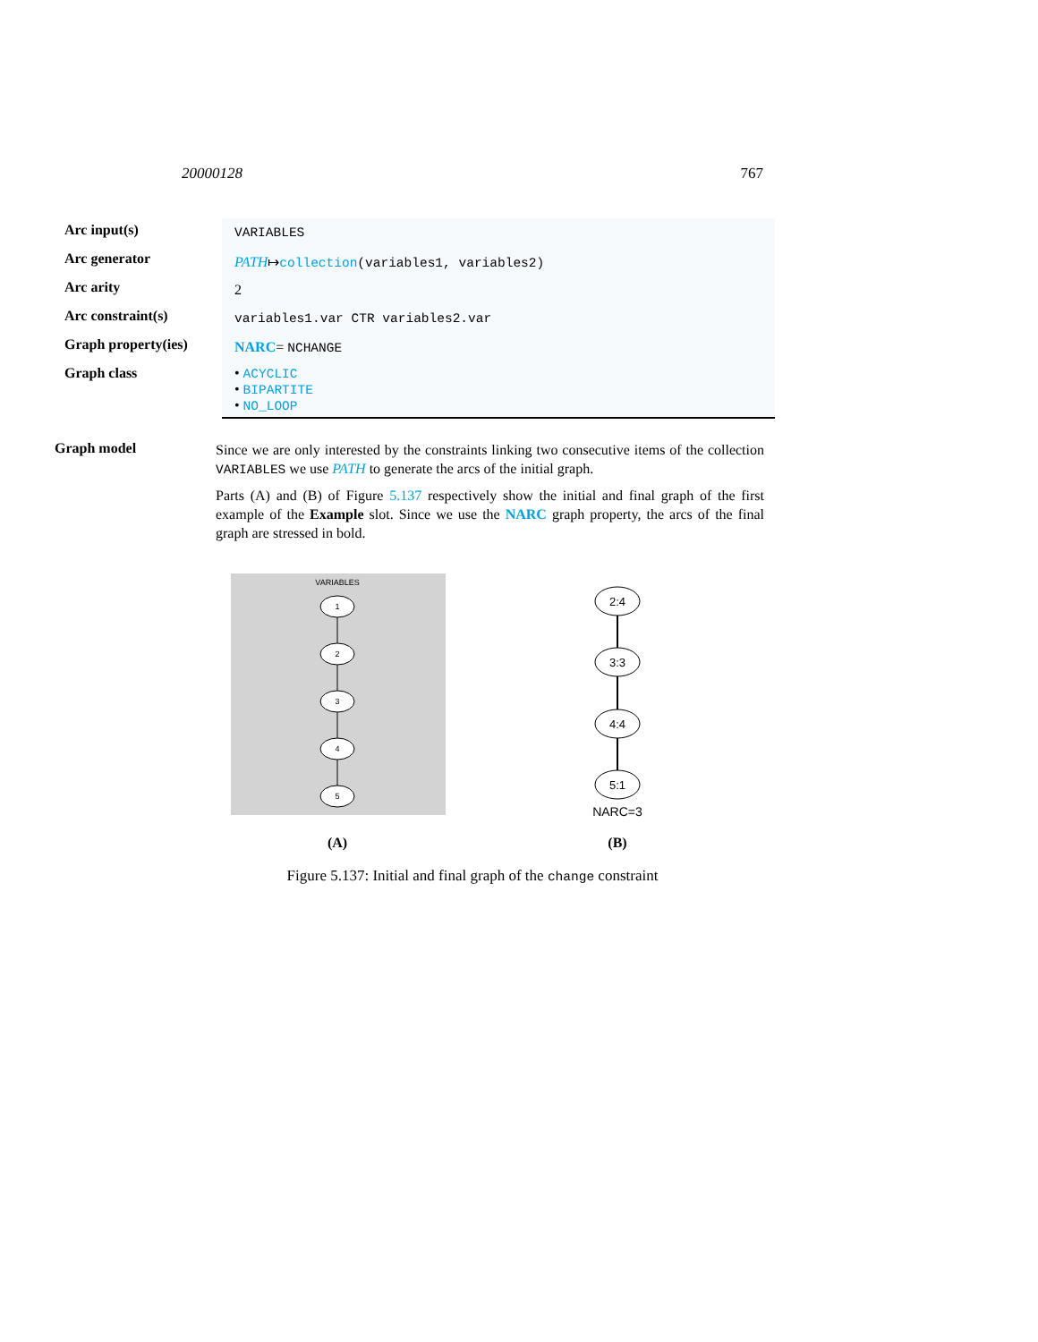20000128 767
| Arc input(s) | VARIABLES |
| Arc generator | PATH ↦ collection (variables1, variables2) |
| Arc arity | 2 |
| Arc constraint(s) | variables1.var CTR variables2.var |
| Graph property(ies) | NARC = NCHANGE |
| Graph class | • ACYCLIC • BIPARTITE • NO_LOOP |
Graph model
Since we are only interested by the constraints linking two consecutive items of the collection VARIABLES we use PATH to generate the arcs of the initial graph.
Parts (A) and (B) of Figure 5.137 respectively show the initial and final graph of the first example of the Example slot. Since we use the NARC graph property, the arcs of the final graph are stressed in bold.
VARIABLES
1
2
3
4
5
(A)
2:4
3:3
4:4
5:1
NARC=3
(B)
Figure 5.137: Initial and final graph of the change constraint